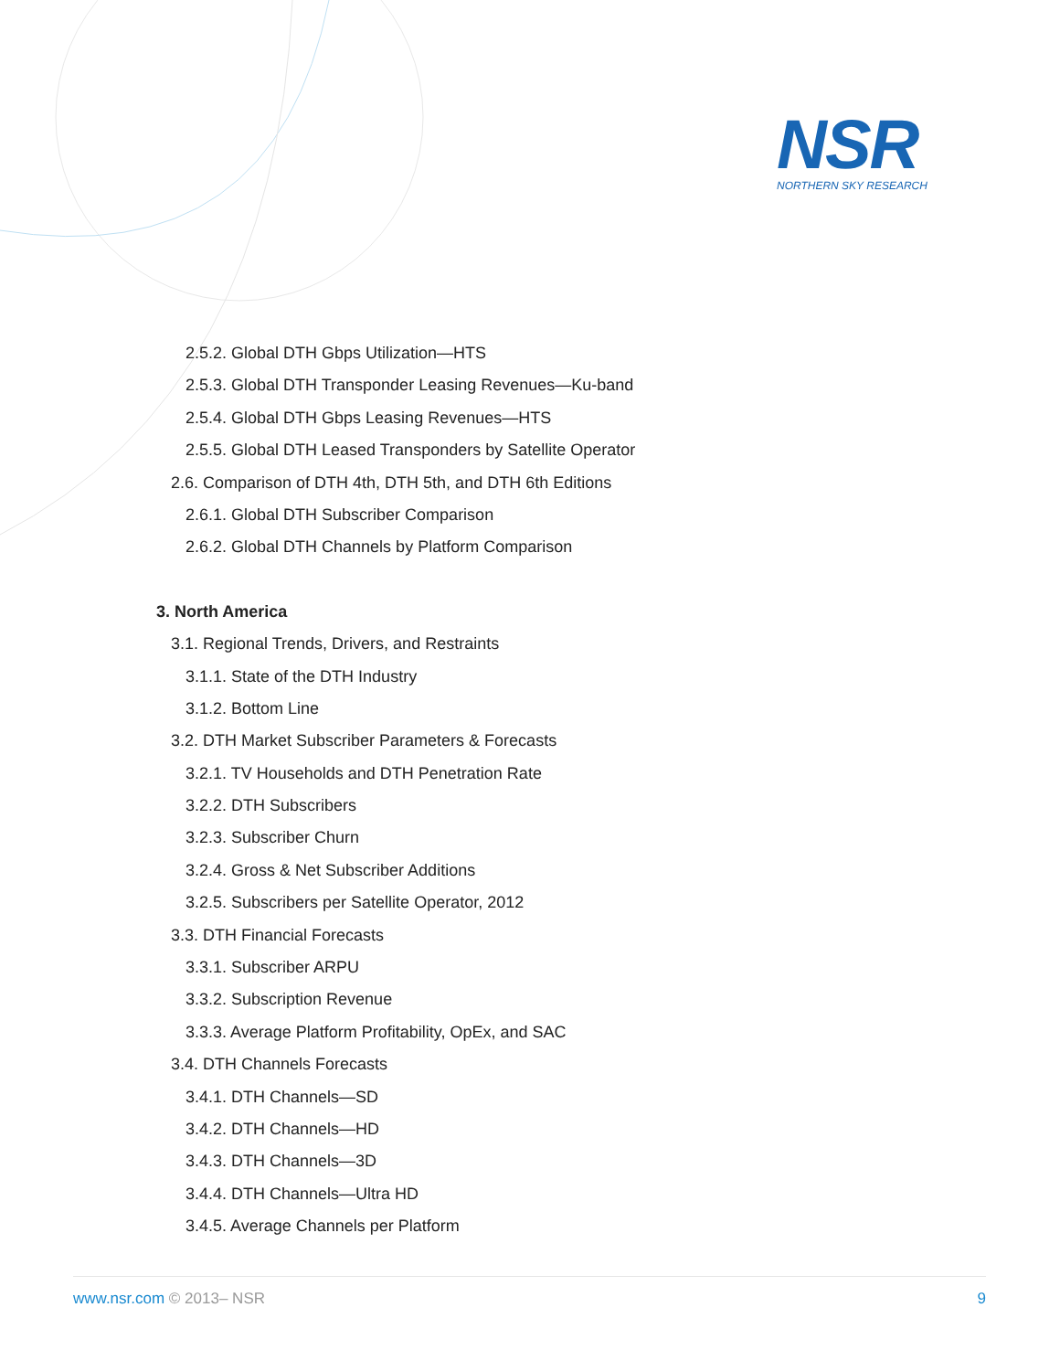NSR
NORTHERN SKY RESEARCH
2.5.2. Global DTH Gbps Utilization—HTS
2.5.3. Global DTH Transponder Leasing Revenues—Ku-band
2.5.4. Global DTH Gbps Leasing Revenues—HTS
2.5.5. Global DTH Leased Transponders by Satellite Operator
2.6. Comparison of DTH 4th, DTH 5th, and DTH 6th Editions
2.6.1. Global DTH Subscriber Comparison
2.6.2. Global DTH Channels by Platform Comparison
3. North America
3.1. Regional Trends, Drivers, and Restraints
3.1.1. State of the DTH Industry
3.1.2. Bottom Line
3.2. DTH Market Subscriber Parameters & Forecasts
3.2.1. TV Households and DTH Penetration Rate
3.2.2. DTH Subscribers
3.2.3. Subscriber Churn
3.2.4. Gross & Net Subscriber Additions
3.2.5. Subscribers per Satellite Operator, 2012
3.3. DTH Financial Forecasts
3.3.1. Subscriber ARPU
3.3.2. Subscription Revenue
3.3.3. Average Platform Profitability, OpEx, and SAC
3.4. DTH Channels Forecasts
3.4.1. DTH Channels—SD
3.4.2. DTH Channels—HD
3.4.3. DTH Channels—3D
3.4.4. DTH Channels—Ultra HD
3.4.5. Average Channels per Platform
www.nsr.com © 2013– NSR 9